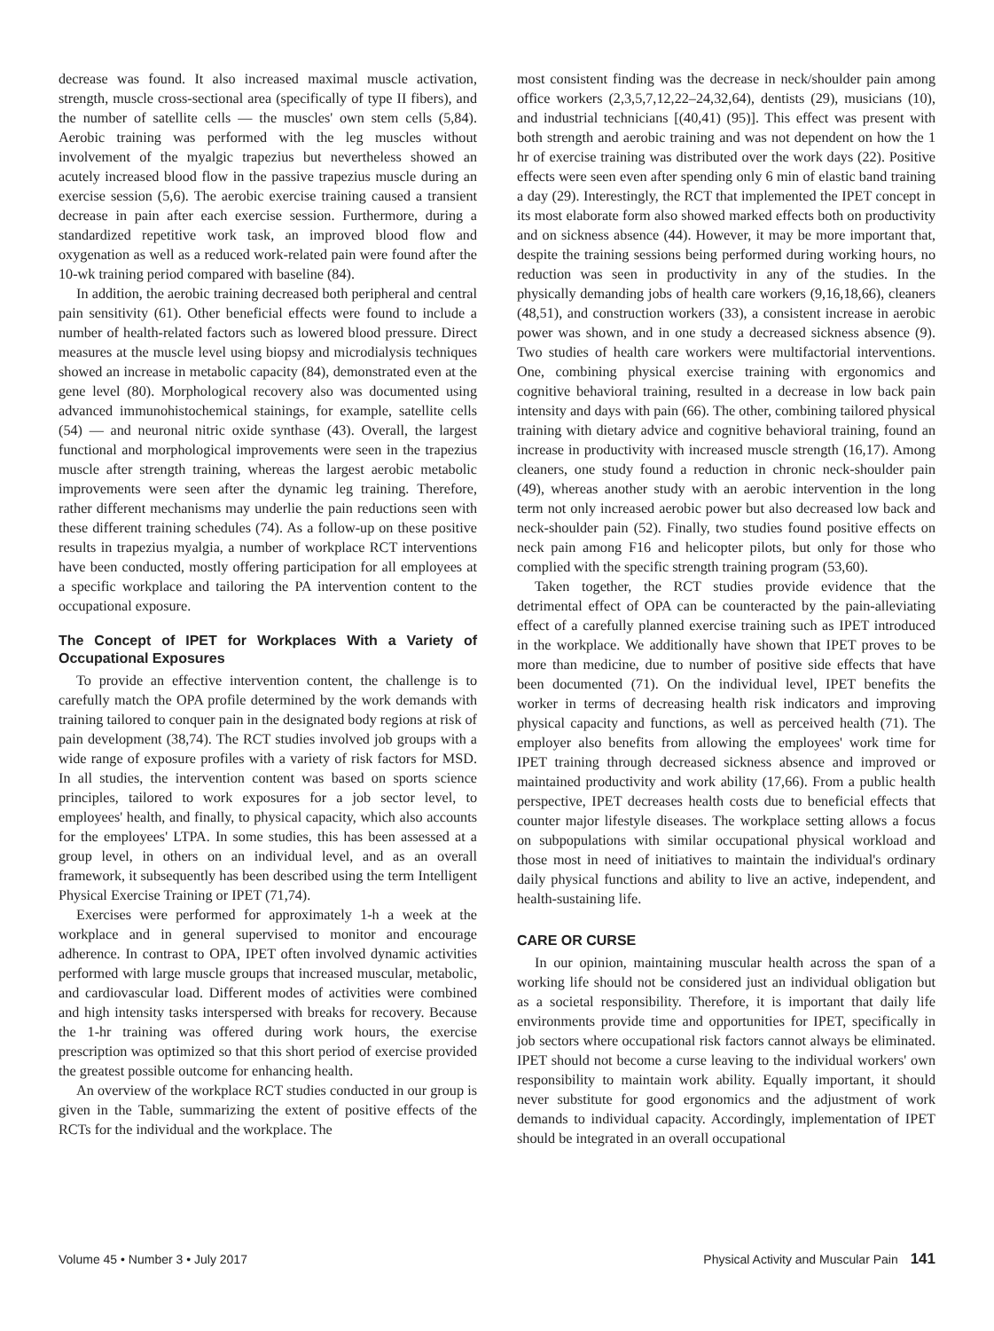decrease was found. It also increased maximal muscle activation, strength, muscle cross-sectional area (specifically of type II fibers), and the number of satellite cells — the muscles' own stem cells (5,84). Aerobic training was performed with the leg muscles without involvement of the myalgic trapezius but nevertheless showed an acutely increased blood flow in the passive trapezius muscle during an exercise session (5,6). The aerobic exercise training caused a transient decrease in pain after each exercise session. Furthermore, during a standardized repetitive work task, an improved blood flow and oxygenation as well as a reduced work-related pain were found after the 10-wk training period compared with baseline (84).
In addition, the aerobic training decreased both peripheral and central pain sensitivity (61). Other beneficial effects were found to include a number of health-related factors such as lowered blood pressure. Direct measures at the muscle level using biopsy and microdialysis techniques showed an increase in metabolic capacity (84), demonstrated even at the gene level (80). Morphological recovery also was documented using advanced immunohistochemical stainings, for example, satellite cells (54) — and neuronal nitric oxide synthase (43). Overall, the largest functional and morphological improvements were seen in the trapezius muscle after strength training, whereas the largest aerobic metabolic improvements were seen after the dynamic leg training. Therefore, rather different mechanisms may underlie the pain reductions seen with these different training schedules (74). As a follow-up on these positive results in trapezius myalgia, a number of workplace RCT interventions have been conducted, mostly offering participation for all employees at a specific workplace and tailoring the PA intervention content to the occupational exposure.
The Concept of IPET for Workplaces With a Variety of Occupational Exposures
To provide an effective intervention content, the challenge is to carefully match the OPA profile determined by the work demands with training tailored to conquer pain in the designated body regions at risk of pain development (38,74). The RCT studies involved job groups with a wide range of exposure profiles with a variety of risk factors for MSD. In all studies, the intervention content was based on sports science principles, tailored to work exposures for a job sector level, to employees' health, and finally, to physical capacity, which also accounts for the employees' LTPA. In some studies, this has been assessed at a group level, in others on an individual level, and as an overall framework, it subsequently has been described using the term Intelligent Physical Exercise Training or IPET (71,74).
Exercises were performed for approximately 1-h a week at the workplace and in general supervised to monitor and encourage adherence. In contrast to OPA, IPET often involved dynamic activities performed with large muscle groups that increased muscular, metabolic, and cardiovascular load. Different modes of activities were combined and high intensity tasks interspersed with breaks for recovery. Because the 1-hr training was offered during work hours, the exercise prescription was optimized so that this short period of exercise provided the greatest possible outcome for enhancing health.
An overview of the workplace RCT studies conducted in our group is given in the Table, summarizing the extent of positive effects of the RCTs for the individual and the workplace. The
most consistent finding was the decrease in neck/shoulder pain among office workers (2,3,5,7,12,22–24,32,64), dentists (29), musicians (10), and industrial technicians [(40,41) (95)]. This effect was present with both strength and aerobic training and was not dependent on how the 1 hr of exercise training was distributed over the work days (22). Positive effects were seen even after spending only 6 min of elastic band training a day (29). Interestingly, the RCT that implemented the IPET concept in its most elaborate form also showed marked effects both on productivity and on sickness absence (44). However, it may be more important that, despite the training sessions being performed during working hours, no reduction was seen in productivity in any of the studies. In the physically demanding jobs of health care workers (9,16,18,66), cleaners (48,51), and construction workers (33), a consistent increase in aerobic power was shown, and in one study a decreased sickness absence (9). Two studies of health care workers were multifactorial interventions. One, combining physical exercise training with ergonomics and cognitive behavioral training, resulted in a decrease in low back pain intensity and days with pain (66). The other, combining tailored physical training with dietary advice and cognitive behavioral training, found an increase in productivity with increased muscle strength (16,17). Among cleaners, one study found a reduction in chronic neck-shoulder pain (49), whereas another study with an aerobic intervention in the long term not only increased aerobic power but also decreased low back and neck-shoulder pain (52). Finally, two studies found positive effects on neck pain among F16 and helicopter pilots, but only for those who complied with the specific strength training program (53,60).
Taken together, the RCT studies provide evidence that the detrimental effect of OPA can be counteracted by the pain-alleviating effect of a carefully planned exercise training such as IPET introduced in the workplace. We additionally have shown that IPET proves to be more than medicine, due to number of positive side effects that have been documented (71). On the individual level, IPET benefits the worker in terms of decreasing health risk indicators and improving physical capacity and functions, as well as perceived health (71). The employer also benefits from allowing the employees' work time for IPET training through decreased sickness absence and improved or maintained productivity and work ability (17,66). From a public health perspective, IPET decreases health costs due to beneficial effects that counter major lifestyle diseases. The workplace setting allows a focus on subpopulations with similar occupational physical workload and those most in need of initiatives to maintain the individual's ordinary daily physical functions and ability to live an active, independent, and health-sustaining life.
CARE OR CURSE
In our opinion, maintaining muscular health across the span of a working life should not be considered just an individual obligation but as a societal responsibility. Therefore, it is important that daily life environments provide time and opportunities for IPET, specifically in job sectors where occupational risk factors cannot always be eliminated. IPET should not become a curse leaving to the individual workers' own responsibility to maintain work ability. Equally important, it should never substitute for good ergonomics and the adjustment of work demands to individual capacity. Accordingly, implementation of IPET should be integrated in an overall occupational
Volume 45 • Number 3 • July 2017 Physical Activity and Muscular Pain 141